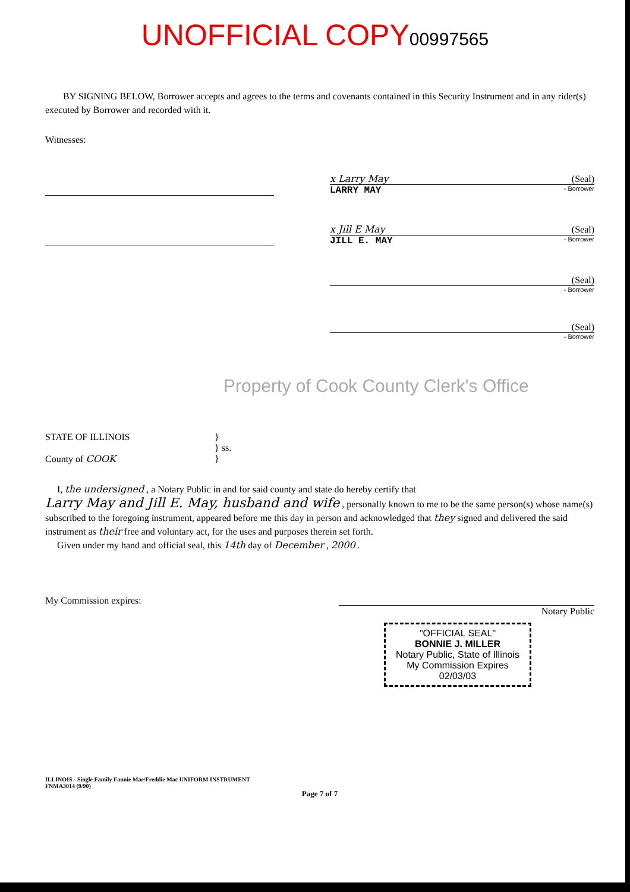UNOFFICIAL COPY 00997565
BY SIGNING BELOW, Borrower accepts and agrees to the terms and covenants contained in this Security Instrument and in any rider(s) executed by Borrower and recorded with it.
Witnesses:
x Larry May (Seal)
LARRY MAY - Borrower
x Jill E May (Seal)
JILL E. MAY - Borrower
(Seal)
- Borrower
(Seal)
- Borrower
Property of Cook County Clerk's Office
STATE OF ILLINOIS
County of COOK
}
} ss.
}
I, the undersigned , a Notary Public in and for said county and state do hereby certify that
Larry May and Jill E. May, husband and wife , personally known to me to be the same person(s) whose name(s) subscribed to the foregoing instrument, appeared before me this day in person and acknowledged that they signed and delivered the said instrument as their free and voluntary act, for the uses and purposes therein set forth.
Given under my hand and official seal, this 14th day of December , 2000 .
My Commission expires:
Notary Public
"OFFICIAL SEAL"
BONNIE J. MILLER
Notary Public, State of Illinois
My Commission Expires 02/03/03
ILLINOIS - Single Family Fannie Mae/Freddie Mac UNIFORM INSTRUMENT
FNMA3014 (9/90)
Page 7 of 7